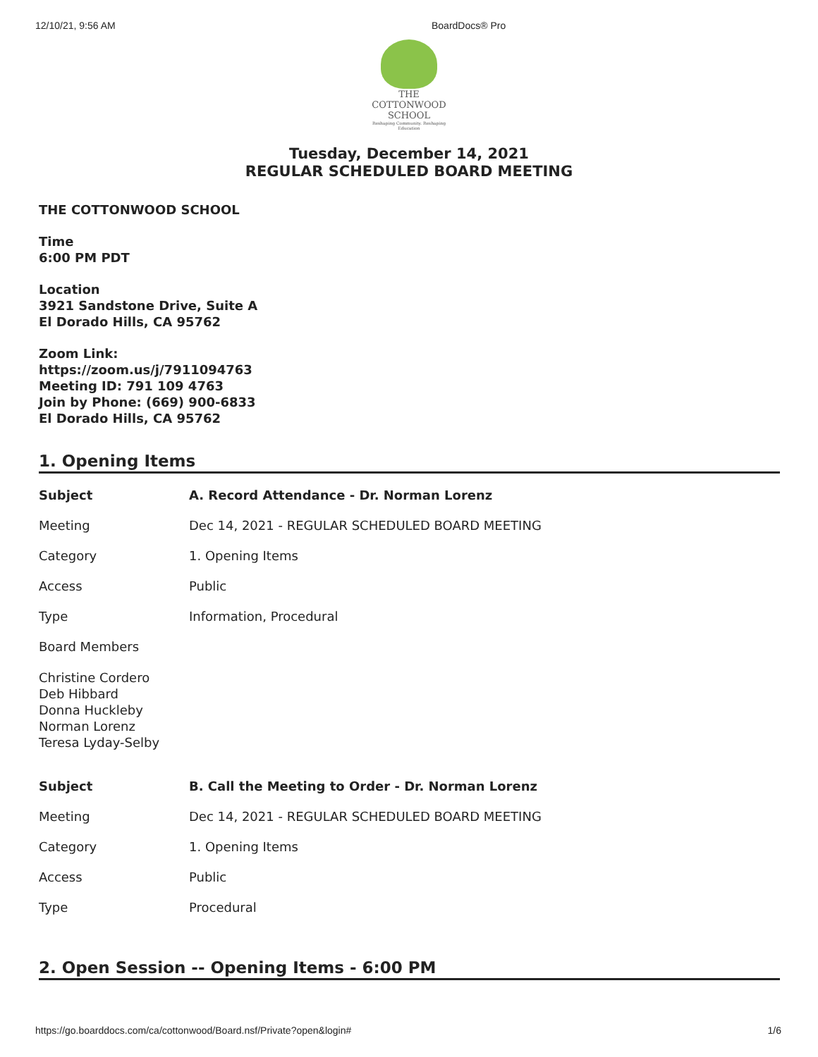12/10/21, 9:56 AM BoardDocs® Pro
THE COTTONWOOD SCHOOL
Reshaping Community. Reshaping Education
Tuesday, December 14, 2021
REGULAR SCHEDULED BOARD MEETING
THE COTTONWOOD SCHOOL
Time
6:00 PM PDT
Location
3921 Sandstone Drive, Suite A
El Dorado Hills, CA 95762
Zoom Link:
https://zoom.us/j/7911094763
Meeting ID: 791 109 4763
Join by Phone: (669) 900-6833
El Dorado Hills, CA 95762
1. Opening Items
| Subject | A. Record Attendance - Dr. Norman Lorenz |
| Meeting | Dec 14, 2021 - REGULAR SCHEDULED BOARD MEETING |
| Category | 1. Opening Items |
| Access | Public |
| Type | Information, Procedural |
| Board Members | |
| Christine Cordero Deb Hibbard Donna Huckleby Norman Lorenz Teresa Lyday-Selby | |
| Subject | B. Call the Meeting to Order - Dr. Norman Lorenz |
| Meeting | Dec 14, 2021 - REGULAR SCHEDULED BOARD MEETING |
| Category | 1. Opening Items |
| Access | Public |
| Type | Procedural |
2. Open Session -- Opening Items - 6:00 PM
https://go.boarddocs.com/ca/cottonwood/Board.nsf/Private?open&login# 1/6